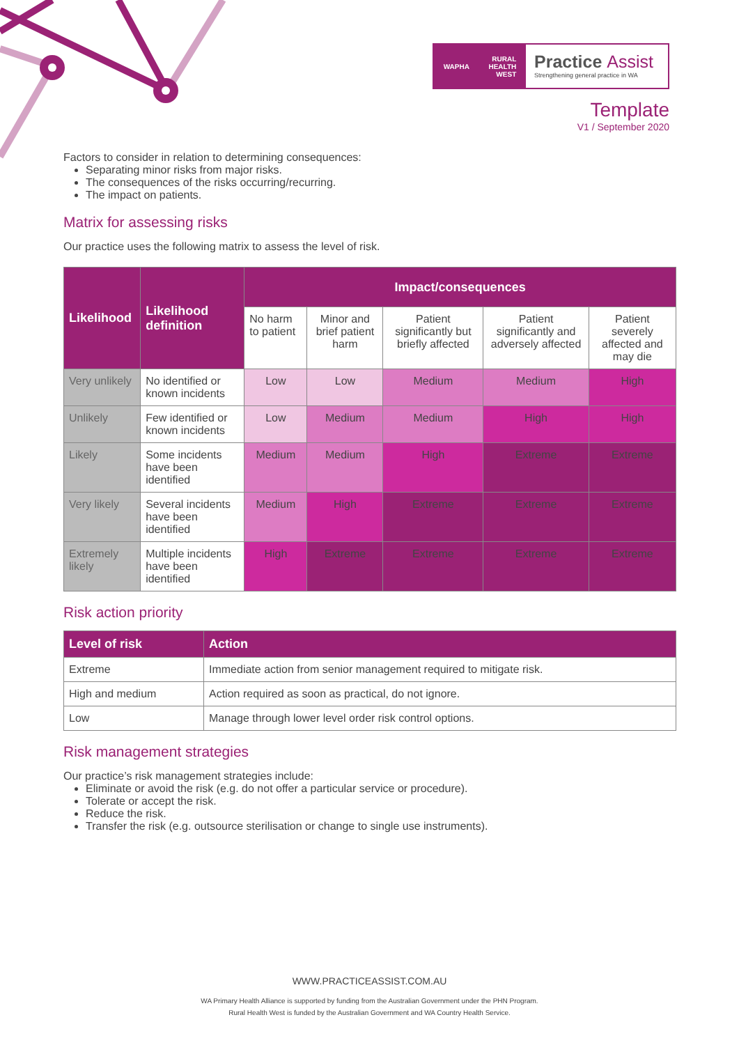WAPHA RURAL
HEALTH
WEST
Practice Assist
Strengthening general practice in WA
Template
V1 / September 2020
Factors to consider in relation to determining consequences:
Separating minor risks from major risks.
The consequences of the risks occurring/recurring.
The impact on patients.
Matrix for assessing risks
Our practice uses the following matrix to assess the level of risk.
| Likelihood | Likelihood definition | Impact/consequences | | | | |
| --- | --- | --- | --- | --- | --- | --- |
| | | No harm to patient | Minor and brief patient harm | Patient significantly but briefly affected | Patient significantly and adversely affected | Patient severely affected and may die |
| Very unlikely | No identified or known incidents | Low | Low | Medium | Medium | High |
| Unlikely | Few identified or known incidents | Low | Medium | Medium | High | High |
| Likely | Some incidents have been identified | Medium | Medium | High | Extreme | Extreme |
| Very likely | Several incidents have been identified | Medium | High | Extreme | Extreme | Extreme |
| Extremely likely | Multiple incidents have been identified | High | Extreme | Extreme | Extreme | Extreme |
Risk action priority
| Level of risk | Action |
| --- | --- |
| Extreme | Immediate action from senior management required to mitigate risk. |
| High and medium | Action required as soon as practical, do not ignore. |
| Low | Manage through lower level order risk control options. |
Risk management strategies
Our practice’s risk management strategies include:
Eliminate or avoid the risk (e.g. do not offer a particular service or procedure).
Tolerate or accept the risk.
Reduce the risk.
Transfer the risk (e.g. outsource sterilisation or change to single use instruments).
WWW.PRACTICEASSIST.COM.AU
WA Primary Health Alliance is supported by funding from the Australian Government under the PHN Program.
Rural Health West is funded by the Australian Government and WA Country Health Service.